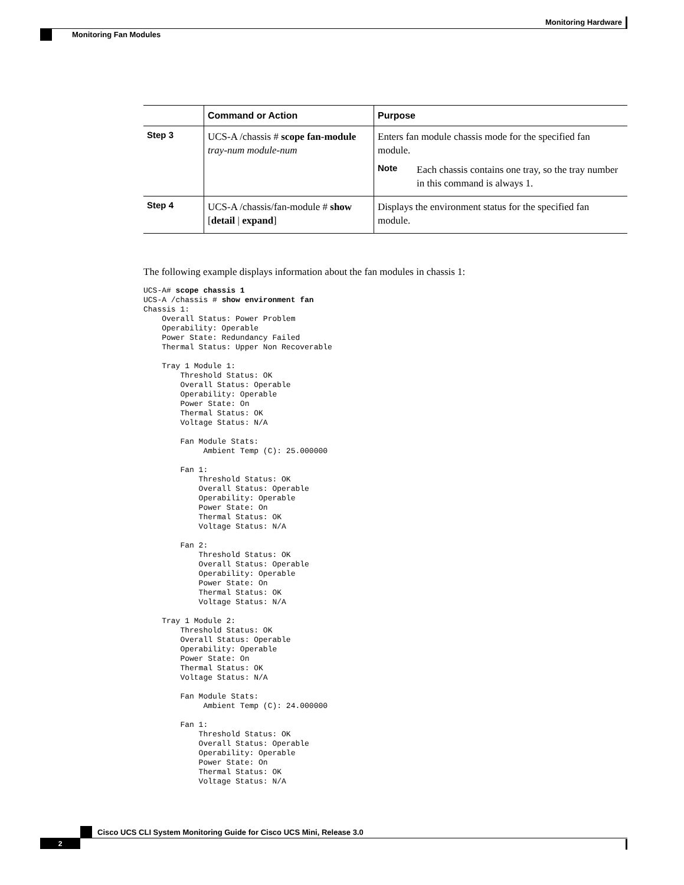Monitoring Hardware
Monitoring Fan Modules
| | Command or Action | Purpose |
| --- | --- | --- |
| Step 3 | UCS-A /chassis # scope fan-module tray-num module-num | Enters fan module chassis mode for the specified fan module. Note Each chassis contains one tray, so the tray number in this command is always 1. |
| Step 4 | UCS-A /chassis/fan-module # show [ detail / expand ] | Displays the environment status for the specified fan module. |
The following example displays information about the fan modules in chassis 1:
UCS-A# scope chassis 1
UCS-A /chassis # show environment fan
Chassis 1:
    Overall Status: Power Problem
    Operability: Operable
    Power State: Redundancy Failed
    Thermal Status: Upper Non Recoverable

    Tray 1 Module 1:
        Threshold Status: OK
        Overall Status: Operable
        Operability: Operable
        Power State: On
        Thermal Status: OK
        Voltage Status: N/A

        Fan Module Stats:
             Ambient Temp (C): 25.000000

        Fan 1:
            Threshold Status: OK
            Overall Status: Operable
            Operability: Operable
            Power State: On
            Thermal Status: OK
            Voltage Status: N/A

        Fan 2:
            Threshold Status: OK
            Overall Status: Operable
            Operability: Operable
            Power State: On
            Thermal Status: OK
            Voltage Status: N/A

    Tray 1 Module 2:
        Threshold Status: OK
        Overall Status: Operable
        Operability: Operable
        Power State: On
        Thermal Status: OK
        Voltage Status: N/A

        Fan Module Stats:
             Ambient Temp (C): 24.000000

        Fan 1:
            Threshold Status: OK
            Overall Status: Operable
            Operability: Operable
            Power State: On
            Thermal Status: OK
            Voltage Status: N/A
Cisco UCS CLI System Monitoring Guide for Cisco UCS Mini, Release 3.0
2